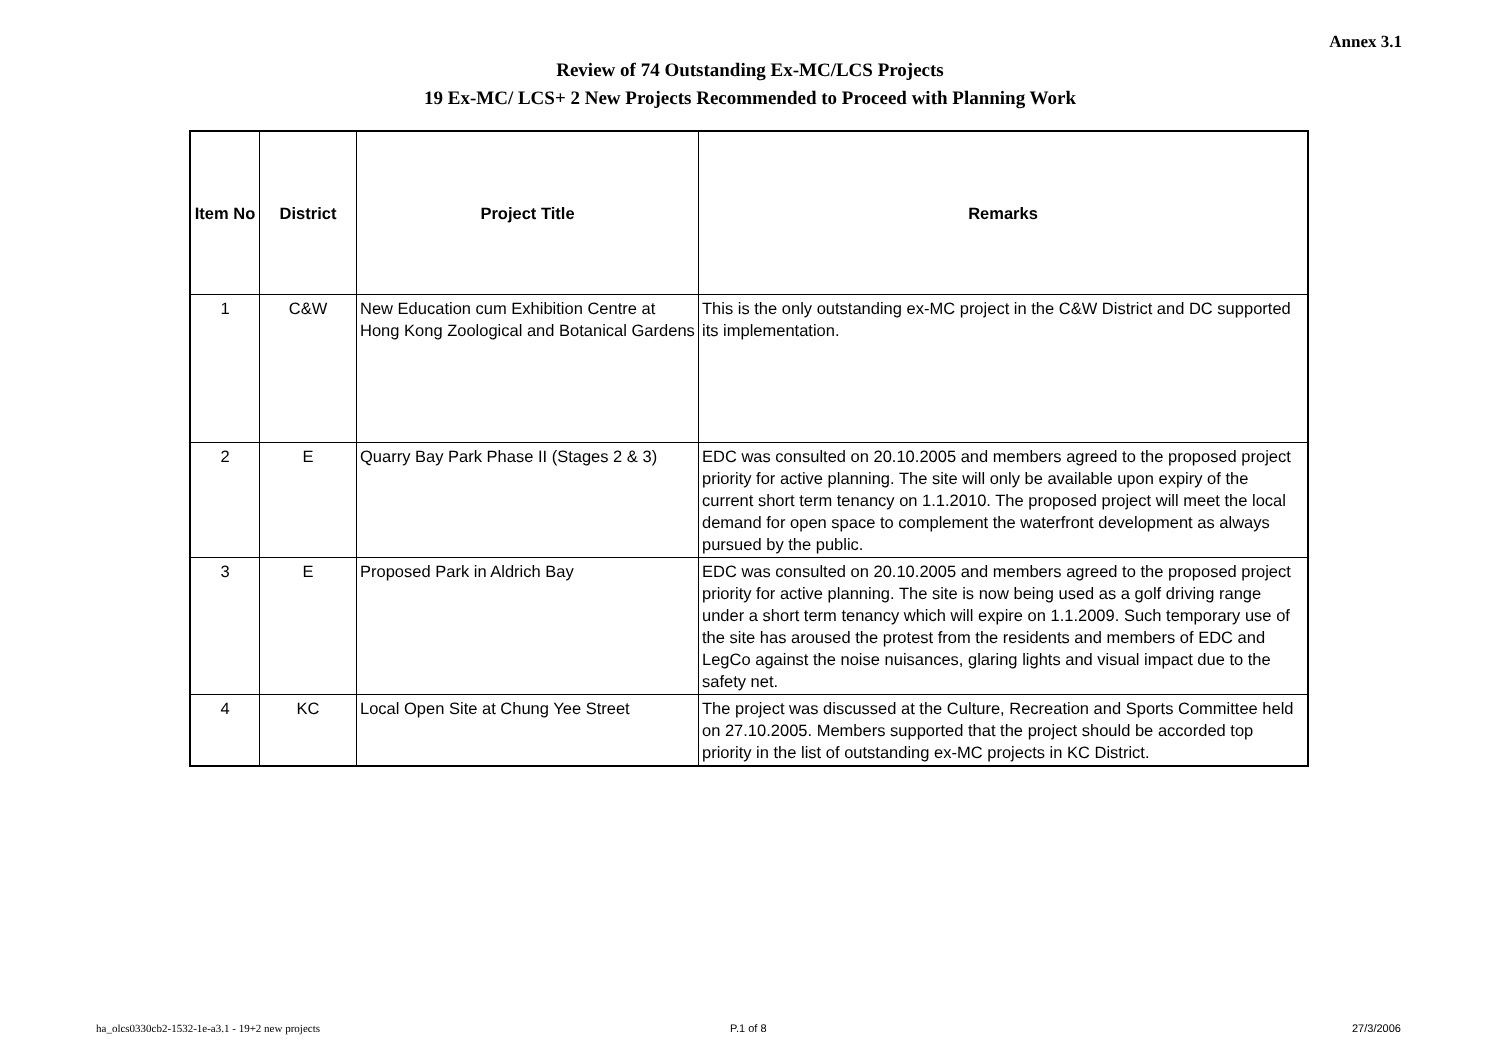Annex 3.1
Review of 74 Outstanding Ex-MC/LCS Projects
19 Ex-MC/ LCS+ 2 New Projects Recommended to Proceed with Planning Work
| Item No | District | Project Title | Remarks |
| --- | --- | --- | --- |
| 1 | C&W | New Education cum Exhibition Centre at Hong Kong Zoological and Botanical Gardens | This is the only outstanding ex-MC project in the C&W District and DC supported its implementation. |
| 2 | E | Quarry Bay Park Phase II (Stages 2 & 3) | EDC was consulted on 20.10.2005 and members agreed to the proposed project priority for active planning. The site will only be available upon expiry of the current short term tenancy on 1.1.2010. The proposed project will meet the local demand for open space to complement the waterfront development as always pursued by the public. |
| 3 | E | Proposed Park in Aldrich Bay | EDC was consulted on 20.10.2005 and members agreed to the proposed project priority for active planning. The site is now being used as a golf driving range under a short term tenancy which will expire on 1.1.2009. Such temporary use of the site has aroused the protest from the residents and members of EDC and LegCo against the noise nuisances, glaring lights and visual impact due to the safety net. |
| 4 | KC | Local Open Site at Chung Yee Street | The project was discussed at the Culture, Recreation and Sports Committee held on 27.10.2005. Members supported that the project should be accorded top priority in the list of outstanding ex-MC projects in KC District. |
ha_olcs0330cb2-1532-1e-a3.1 - 19+2 new projects
P.1 of 8 27/3/2006